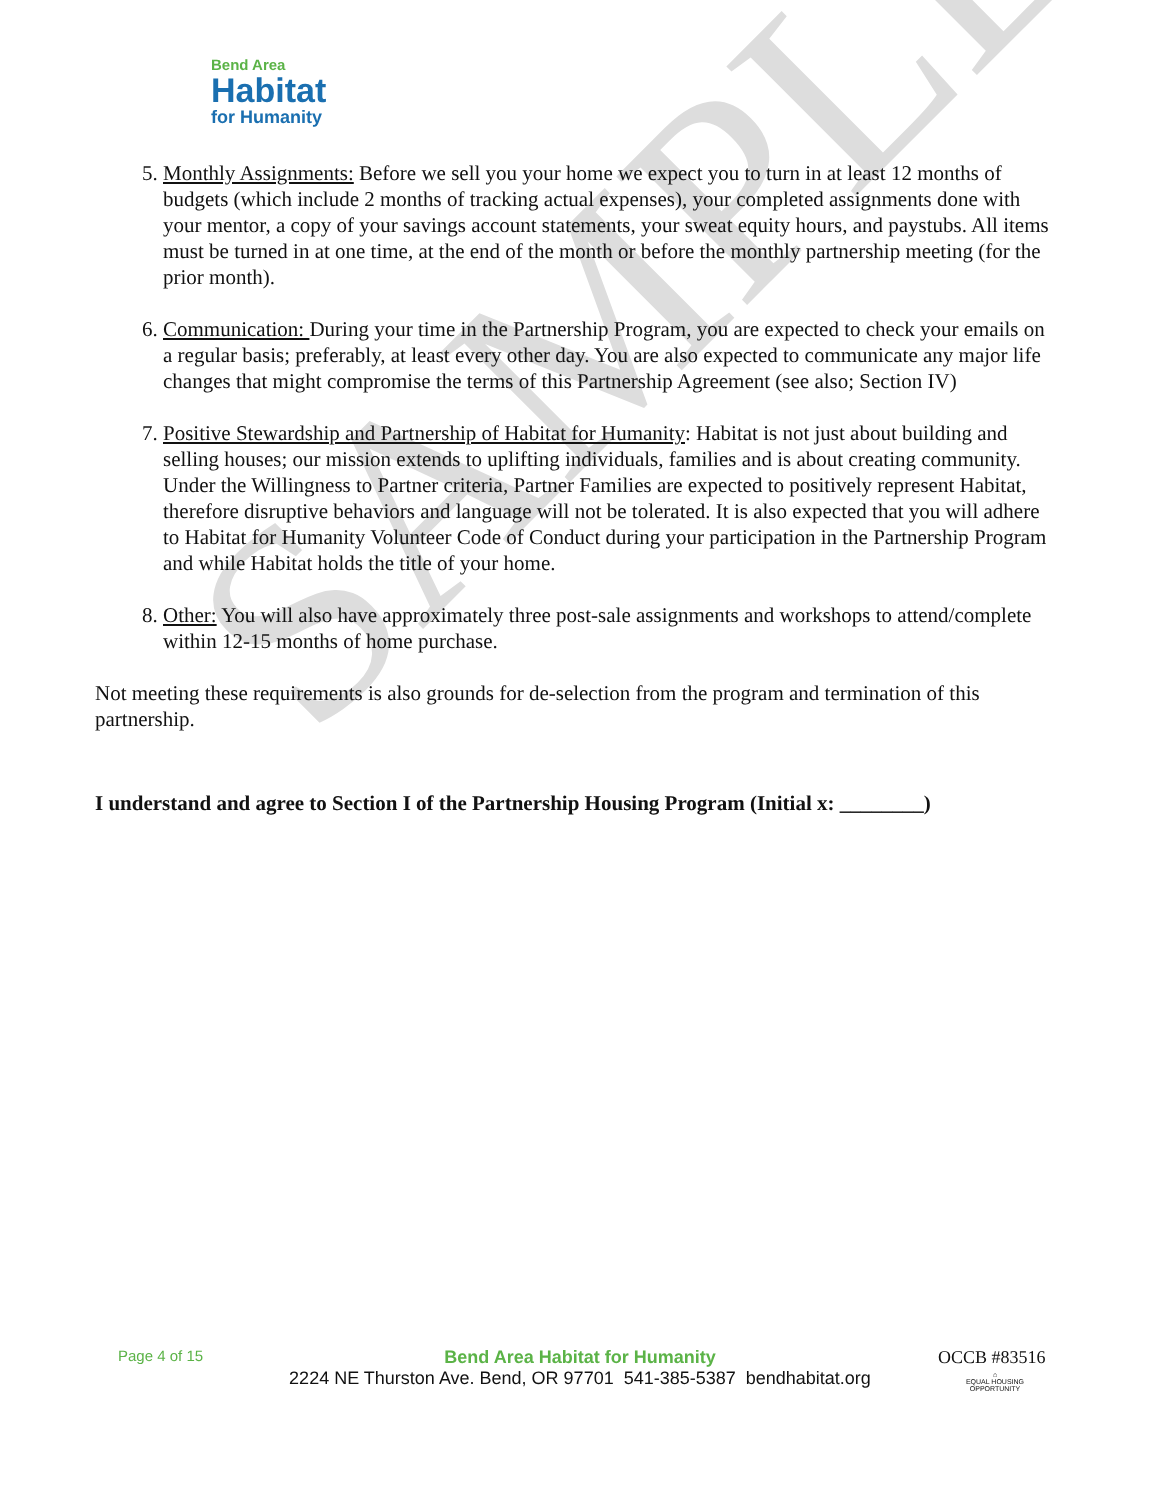SAMPLE
Bend Area
Habitat
for Humanity
5. Monthly Assignments: Before we sell you your home we expect you to turn in at least 12 months of budgets (which include 2 months of tracking actual expenses), your completed assignments done with your mentor, a copy of your savings account statements, your sweat equity hours, and paystubs. All items must be turned in at one time, at the end of the month or before the monthly partnership meeting (for the prior month).
6. Communication: During your time in the Partnership Program, you are expected to check your emails on a regular basis; preferably, at least every other day. You are also expected to communicate any major life changes that might compromise the terms of this Partnership Agreement (see also; Section IV)
7. Positive Stewardship and Partnership of Habitat for Humanity: Habitat is not just about building and selling houses; our mission extends to uplifting individuals, families and is about creating community. Under the Willingness to Partner criteria, Partner Families are expected to positively represent Habitat, therefore disruptive behaviors and language will not be tolerated. It is also expected that you will adhere to Habitat for Humanity Volunteer Code of Conduct during your participation in the Partnership Program and while Habitat holds the title of your home.
8. Other: You will also have approximately three post-sale assignments and workshops to attend/complete within 12-15 months of home purchase.
Not meeting these requirements is also grounds for de-selection from the program and termination of this partnership.
I understand and agree to Section I of the Partnership Housing Program (Initial x: ________)
Page 4 of 15 OCCB #83516
Bend Area Habitat for Humanity
2224 NE Thurston Ave. Bend, OR 97701 541-385-5387 bendhabitat.org
⌂
EQUAL HOUSING OPPORTUNITY